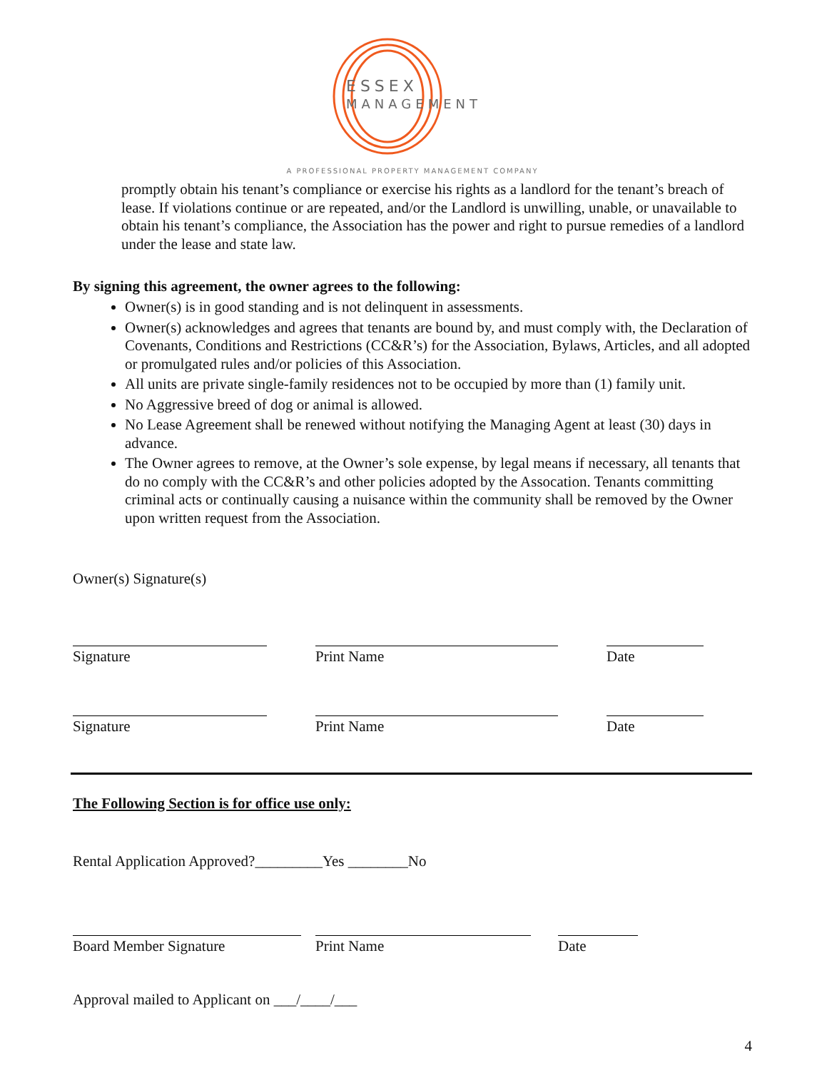ESSEX
MANAGEMENT
A PROFESSIONAL PROPERTY MANAGEMENT COMPANY
promptly obtain his tenant’s compliance or exercise his rights as a landlord for the tenant’s breach of lease. If violations continue or are repeated, and/or the Landlord is unwilling, unable, or unavailable to obtain his tenant’s compliance, the Association has the power and right to pursue remedies of a landlord under the lease and state law.
By signing this agreement, the owner agrees to the following:
Owner(s) is in good standing and is not delinquent in assessments.
Owner(s) acknowledges and agrees that tenants are bound by, and must comply with, the Declaration of Covenants, Conditions and Restrictions (CC&R’s) for the Association, Bylaws, Articles, and all adopted or promulgated rules and/or policies of this Association.
All units are private single-family residences not to be occupied by more than (1) family unit.
No Aggressive breed of dog or animal is allowed.
No Lease Agreement shall be renewed without notifying the Managing Agent at least (30) days in advance.
The Owner agrees to remove, at the Owner’s sole expense, by legal means if necessary, all tenants that do no comply with the CC&R’s and other policies adopted by the Assocation. Tenants committing criminal acts or continually causing a nuisance within the community shall be removed by the Owner upon written request from the Association.
Owner(s) Signature(s)
Signature Print Name Date
Signature Print Name Date
The Following Section is for office use only:
Rental Application Approved?_________Yes ________No
Board Member Signature Print Name Date
Approval mailed to Applicant on ___/____/___
4